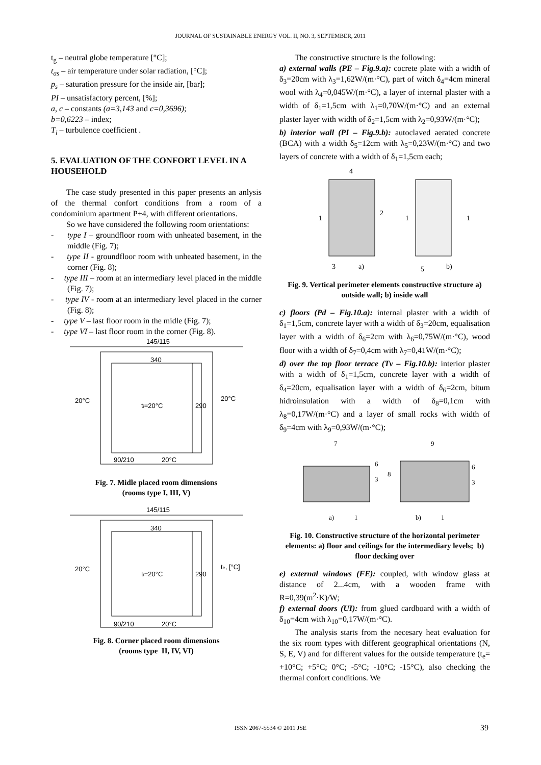JOURNAL OF SUSTAINABLE ENERGY VOL. II, NO. 3, SEPTEMBER, 2011
t<sub>g</sub> – neutral globe temperature [°C];
t<sub>as</sub> – air temperature under solar radiation, [°C];
p<sub>s</sub> – saturation pressure for the inside air, [bar];
PI – unsatisfactory percent, [%];
a, c – constants (a=3,143 and c=0,3696);
b=0,6223 – index;
T<sub>i</sub> – turbulence coefficient .
5. EVALUATION OF THE CONFORT LEVEL IN A HOUSEHOLD
The case study presented in this paper presents an anlysis of the thermal confort conditions from a room of a condominium apartment P+4, with different orientations.
So we have considered the following room orientations:
- type I – groundfloor room with unheated basement, in the middle (Fig. 7);
- type II - groundfloor room with unheated basement, in the corner (Fig. 8);
- type III – room at an intermediary level placed in the middle (Fig. 7);
- type IV - room at an intermediary level placed in the corner (Fig. 8);
- type V – last floor room in the midle (Fig. 7);
- type VI – last floor room in the corner (Fig. 8).
145/115
340
20°C
20°C
ti=20°C
290
90/210
20°C
Fig. 7. Midle placed room dimensions
(rooms type I, III, V)
145/115
340
20°C
te, [°C]
ti=20°C
290
90/210
20°C
Fig. 8. Corner placed room dimensions
(rooms type II, IV, VI)
The constructive structure is the following:
a) external walls (PE – Fig.9.a): cocrete plate with a width of δ<sub>3</sub>=20cm with λ<sub>3</sub>=1,62W/(m·°C), part of witch δ<sub>4</sub>=4cm mineral wool with λ<sub>4</sub>=0,045W/(m·°C), a layer of internal plaster with a width of δ<sub>1</sub>=1,5cm with λ<sub>1</sub>=0,70W/(m·°C) and an external plaster layer with width of δ<sub>2</sub>=1,5cm with λ<sub>2</sub>=0,93W/(m·°C);
b) interior wall (PI – Fig.9.b): autoclaved aerated concrete (BCA) with a width δ<sub>5</sub>=12cm with λ<sub>5</sub>=0,23W/(m·°C) and two layers of concrete with a width of δ<sub>1</sub>=1,5cm each;
4
1
2
3
a)
1
1
5
b)
Fig. 9. Vertical perimeter elements constructive structure a) outside wall; b) inside wall
c) floors (Pd – Fig.10.a): internal plaster with a width of δ<sub>1</sub>=1,5cm, concrete layer with a width of δ<sub>3</sub>=20cm, equalisation layer with a width of δ<sub>6</sub>=2cm with λ<sub>6</sub>=0,75W/(m·°C), wood floor with a width of δ<sub>7</sub>=0,4cm with λ<sub>7</sub>=0,41W/(m·°C);
d) over the top floor terrace (Tv – Fig.10.b): interior plaster with a width of δ<sub>1</sub>=1,5cm, concrete layer with a width of δ<sub>4</sub>=20cm, equalisation layer with a width of δ<sub>6</sub>=2cm, bitum hidroinsulation with a width of δ<sub>8</sub>=0,1cm with λ<sub>8</sub>=0,17W/(m·°C) and a layer of small rocks with width of δ<sub>9</sub>=4cm with λ<sub>9</sub>=0,93W/(m·°C);
7
9
6
6
8
3
3
a)
1
b)
1
Fig. 10. Constructive structure of the horizontal perimeter elements: a) floor and ceilings for the intermediary levels; b) floor decking over
e) external windows (FE): coupled, with window glass at distance of 2...4cm, with a wooden frame with R=0,39(m<sup>2</sup>·K)/W;
f) external doors (UI): from glued cardboard with a width of δ<sub>10</sub>=4cm with λ<sub>10</sub>=0,17W/(m·°C).
The analysis starts from the necesary heat evaluation for the six room types with different geographical orientations (N, S, E, V) and for different values for the outside temperature (t<sub>e</sub>= +10°C; +5°C; 0°C; -5°C; -10°C; -15°C), also checking the thermal confort conditions. We
ISSN 2067-5534 © 2011 JSE 39